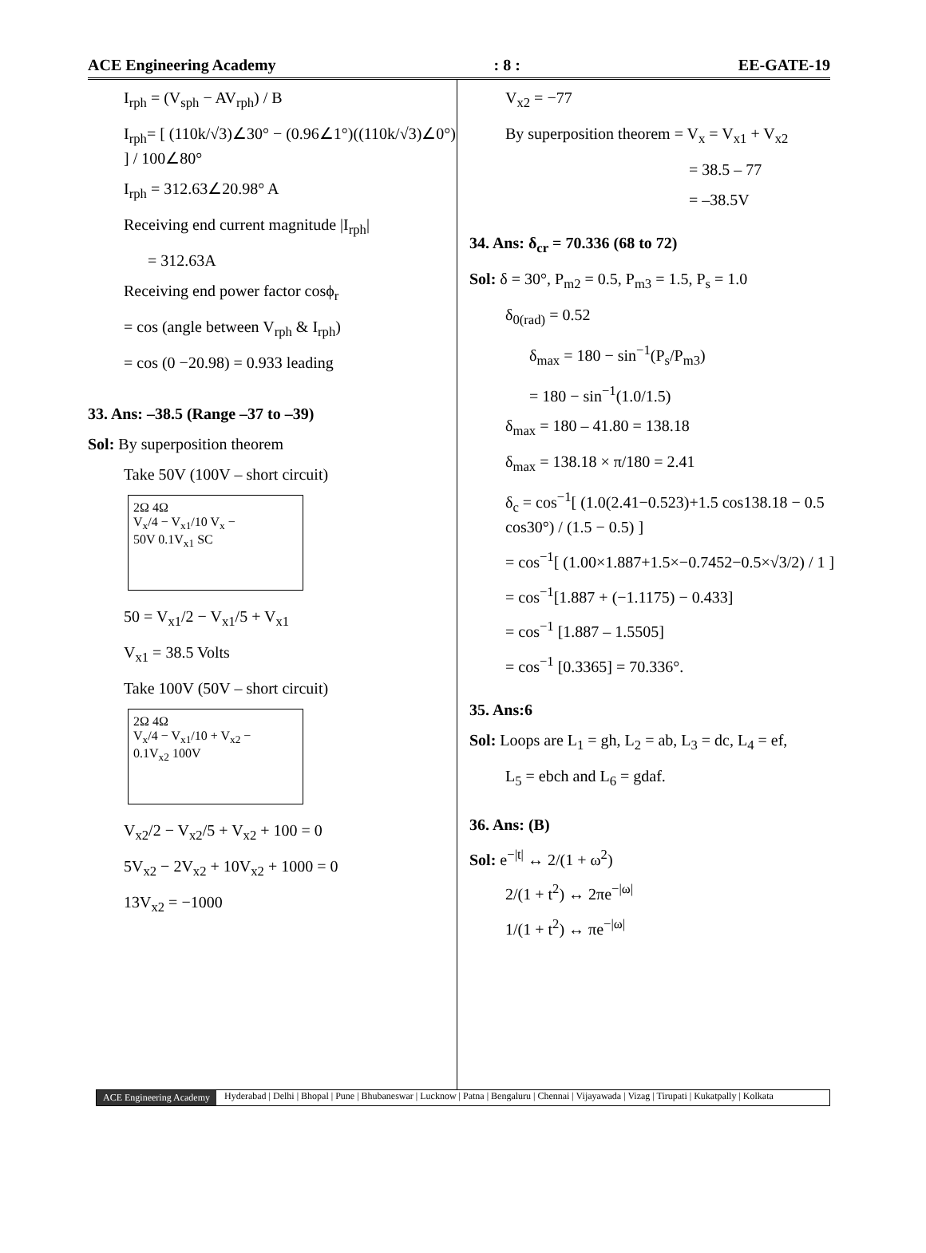ACE Engineering Academy
: 8 :
EE-GATE-19
I<sub>rph</sub> = (V<sub>sph</sub> − AV<sub>rph</sub>) / B
I<sub>rph</sub>= [ (110k/√3)∠30° − (0.96∠1°)((110k/√3)∠0°) ] / 100∠80°
I<sub>rph</sub> = 312.63∠20.98° A
Receiving end current magnitude |I<sub>rph</sub>|
= 312.63A
Receiving end power factor cosϕ<sub>r</sub>
= cos (angle between V<sub>rph</sub> & I<sub>rph</sub>)
= cos (0 −20.98) = 0.933 leading
33. Ans: –38.5 (Range –37 to –39)
Sol: By superposition theorem
Take 50V (100V – short circuit)
2Ω 4Ω
V<sub>x</sub>/4 − V<sub>x1</sub>/10 V<sub>x</sub> −
50V 0.1V<sub>x1</sub> SC
50 = V<sub>x1</sub>/2 − V<sub>x1</sub>/5 + V<sub>x1</sub>
V<sub>x1</sub> = 38.5 Volts
Take 100V (50V – short circuit)
2Ω 4Ω
V<sub>x</sub>/4 − V<sub>x1</sub>/10 + V<sub>x2</sub> −
0.1V<sub>x2</sub> 100V
V<sub>x2</sub>/2 − V<sub>x2</sub>/5 + V<sub>x2</sub> + 100 = 0
5V<sub>x2</sub> − 2V<sub>x2</sub> + 10V<sub>x2</sub> + 1000 = 0
13V<sub>x2</sub> = −1000
V<sub>x2</sub> = −77
By superposition theorem = V<sub>x</sub> = V<sub>x1</sub> + V<sub>x2</sub>
= 38.5 – 77
= –38.5V
34. Ans: δ<sub>cr</sub> = 70.336 (68 to 72)
Sol: δ = 30°, P<sub>m2</sub> = 0.5, P<sub>m3</sub> = 1.5, P<sub>s</sub> = 1.0
δ<sub>0(rad)</sub> = 0.52
δ<sub>max</sub> = 180 − sin<sup>−1</sup>(P<sub>s</sub>/P<sub>m3</sub>)
= 180 − sin<sup>−1</sup>(1.0/1.5)
δ<sub>max</sub> = 180 – 41.80 = 138.18
δ<sub>max</sub> = 138.18 × π/180 = 2.41
δ<sub>c</sub> = cos<sup>−1</sup>[ (1.0(2.41−0.523)+1.5 cos138.18 − 0.5 cos30°) / (1.5 − 0.5) ]
= cos<sup>−1</sup>[ (1.00×1.887+1.5×−0.7452−0.5×√3/2) / 1 ]
= cos<sup>−1</sup>[1.887 + (−1.1175) − 0.433]
= cos<sup>−1</sup> [1.887 – 1.5505]
= cos<sup>−1</sup> [0.3365] = 70.336°.
35. Ans:6
Sol: Loops are L<sub>1</sub> = gh, L<sub>2</sub> = ab, L<sub>3</sub> = dc, L<sub>4</sub> = ef,
L<sub>5</sub> = ebch and L<sub>6</sub> = gdaf.
36. Ans: (B)
Sol: e<sup>−|t|</sup> ↔ 2/(1 + ω<sup>2</sup>)
2/(1 + t<sup>2</sup>) ↔ 2πe<sup>−|ω|</sup>
1/(1 + t<sup>2</sup>) ↔ πe<sup>−|ω|</sup>
ACE Engineering Academy Hyderabad | Delhi | Bhopal | Pune | Bhubaneswar | Lucknow | Patna | Bengaluru | Chennai | Vijayawada | Vizag | Tirupati | Kukatpally | Kolkata